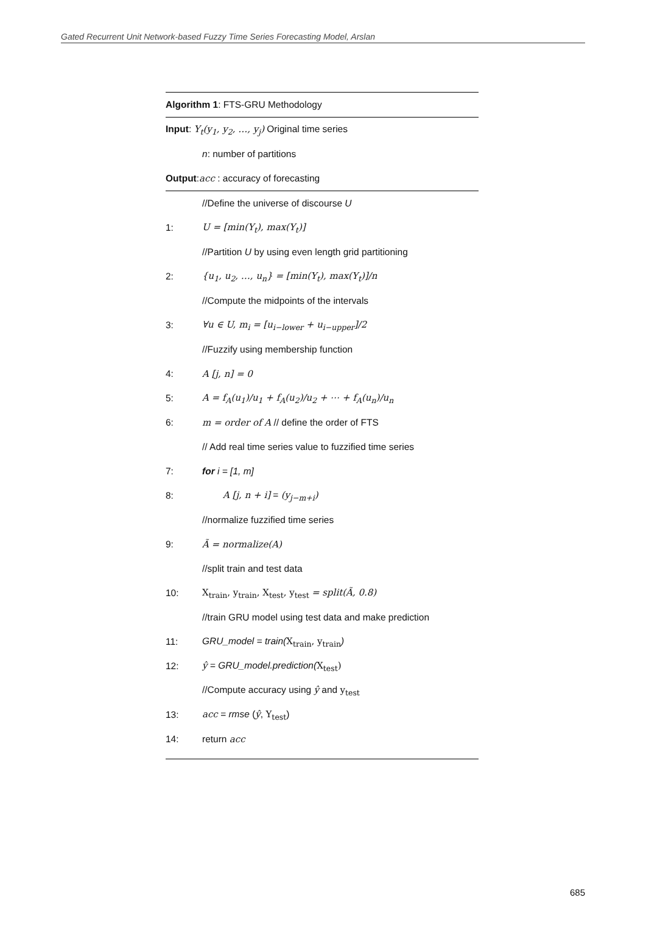Gated Recurrent Unit Network-based Fuzzy Time Series Forecasting Model, Arslan
Algorithm 1: FTS-GRU Methodology
Input: Y<sub>t</sub>(y<sub>1</sub>, y<sub>2</sub>, …, y<sub>j</sub>) Original time series
n: number of partitions
Output:acc : accuracy of forecasting
//Define the universe of discourse U
1: U = [min(Y<sub>t</sub>), max(Y<sub>t</sub>)]
//Partition U by using even length grid partitioning
2: {u<sub>1</sub>, u<sub>2</sub>, …, u<sub>n</sub>} = [min(Y<sub>t</sub>), max(Y<sub>t</sub>)]/n
//Compute the midpoints of the intervals
3: ∀u ∈ U, m<sub>i</sub> = [u<sub>i−lower</sub> + u<sub>i−upper</sub>]/2
//Fuzzify using membership function
4: A [j, n] = 0
5: A = f<sub>A</sub>(u<sub>1</sub>)/u<sub>1</sub> + f<sub>A</sub>(u<sub>2</sub>)/u<sub>2</sub> + ⋯ + f<sub>A</sub>(u<sub>n</sub>)/u<sub>n</sub>
6: m = order of A // define the order of FTS
// Add real time series value to fuzzified time series
7: for i = [1, m]
8: A [j, n + i] = (y<sub>j−m+i</sub>)
//normalize fuzzified time series
9: Ã = normalize(A)
//split train and test data
10: X<sub>train</sub>, y<sub>train</sub>, X<sub>test</sub>, y<sub>test</sub> = split(Ã, 0.8)
//train GRU model using test data and make prediction
11: GRU_model = train(X<sub>train</sub>, y<sub>train</sub>)
12: ŷ = GRU_model.prediction(X<sub>test</sub>)
//Compute accuracy using ŷ and y<sub>test</sub>
13: acc = rmse (ŷ, Y<sub>test</sub>)
14: return acc
685